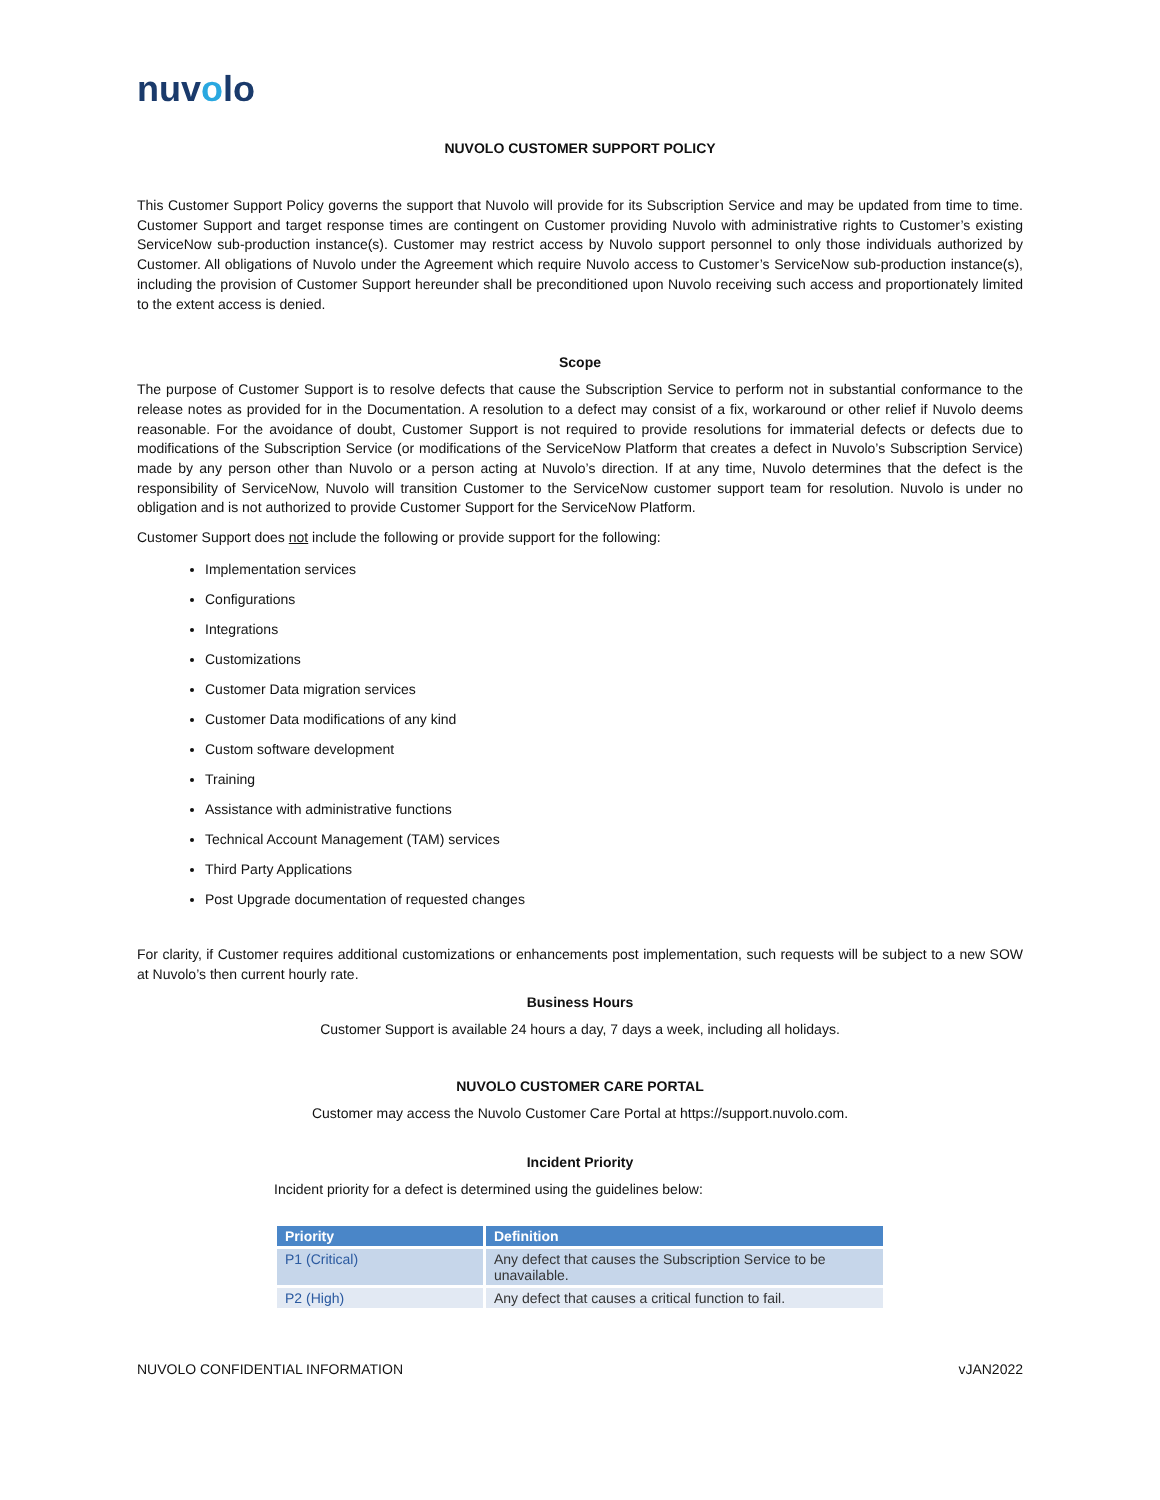nuvolo
NUVOLO CUSTOMER SUPPORT POLICY
This Customer Support Policy governs the support that Nuvolo will provide for its Subscription Service and may be updated from time to time. Customer Support and target response times are contingent on Customer providing Nuvolo with administrative rights to Customer’s existing ServiceNow sub-production instance(s). Customer may restrict access by Nuvolo support personnel to only those individuals authorized by Customer. All obligations of Nuvolo under the Agreement which require Nuvolo access to Customer’s ServiceNow sub-production instance(s), including the provision of Customer Support hereunder shall be preconditioned upon Nuvolo receiving such access and proportionately limited to the extent access is denied.
Scope
The purpose of Customer Support is to resolve defects that cause the Subscription Service to perform not in substantial conformance to the release notes as provided for in the Documentation. A resolution to a defect may consist of a fix, workaround or other relief if Nuvolo deems reasonable. For the avoidance of doubt, Customer Support is not required to provide resolutions for immaterial defects or defects due to modifications of the Subscription Service (or modifications of the ServiceNow Platform that creates a defect in Nuvolo’s Subscription Service) made by any person other than Nuvolo or a person acting at Nuvolo’s direction. If at any time, Nuvolo determines that the defect is the responsibility of ServiceNow, Nuvolo will transition Customer to the ServiceNow customer support team for resolution. Nuvolo is under no obligation and is not authorized to provide Customer Support for the ServiceNow Platform.
Customer Support does not include the following or provide support for the following:
Implementation services
Configurations
Integrations
Customizations
Customer Data migration services
Customer Data modifications of any kind
Custom software development
Training
Assistance with administrative functions
Technical Account Management (TAM) services
Third Party Applications
Post Upgrade documentation of requested changes
For clarity, if Customer requires additional customizations or enhancements post implementation, such requests will be subject to a new SOW at Nuvolo’s then current hourly rate.
Business Hours
Customer Support is available 24 hours a day, 7 days a week, including all holidays.
NUVOLO CUSTOMER CARE PORTAL
Customer may access the Nuvolo Customer Care Portal at https://support.nuvolo.com.
Incident Priority
Incident priority for a defect is determined using the guidelines below:
| Priority | Definition |
| --- | --- |
| P1 (Critical) | Any defect that causes the Subscription Service to be unavailable. |
| P2 (High) | Any defect that causes a critical function to fail. |
NUVOLO CONFIDENTIAL INFORMATION vJAN2022